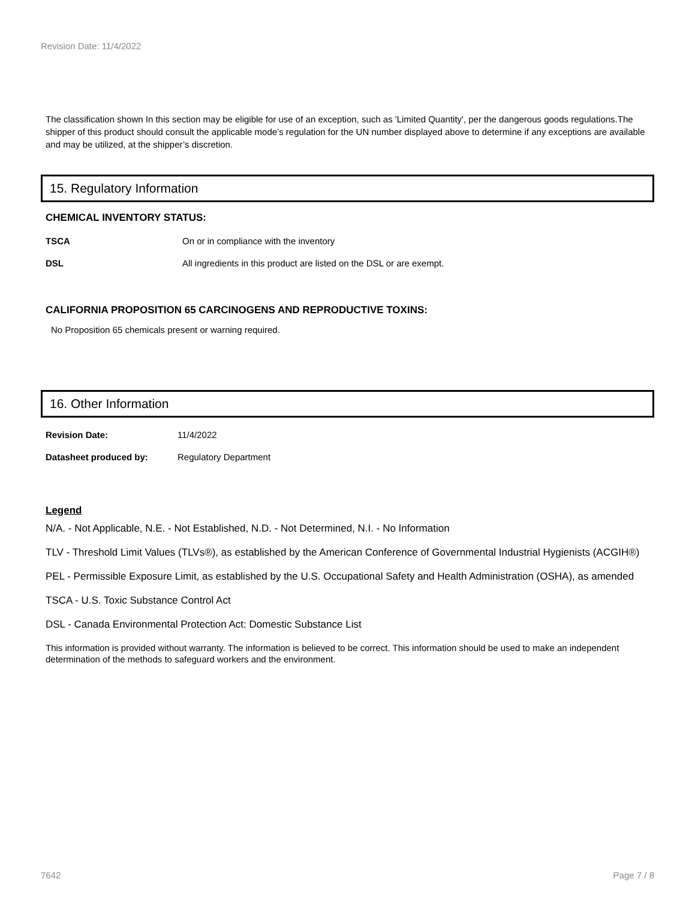Revision Date: 11/4/2022
The classification shown In this section may be eligible for use of an exception, such as 'Limited Quantity', per the dangerous goods regulations.The shipper of this product should consult the applicable mode’s regulation for the UN number displayed above to determine if any exceptions are available and may be utilized, at the shipper’s discretion.
15. Regulatory Information
CHEMICAL INVENTORY STATUS:
TSCA On or in compliance with the inventory
DSL All ingredients in this product are listed on the DSL or are exempt.
CALIFORNIA PROPOSITION 65 CARCINOGENS AND REPRODUCTIVE TOXINS:
No Proposition 65 chemicals present or warning required.
16. Other Information
Revision Date: 11/4/2022
Datasheet produced by: Regulatory Department
Legend
N/A. - Not Applicable, N.E. - Not Established, N.D. - Not Determined, N.I. - No Information
TLV - Threshold Limit Values (TLVs®), as established by the American Conference of Governmental Industrial Hygienists (ACGIH®)
PEL - Permissible Exposure Limit, as established by the U.S. Occupational Safety and Health Administration (OSHA), as amended
TSCA - U.S. Toxic Substance Control Act
DSL - Canada Environmental Protection Act: Domestic Substance List
This information is provided without warranty. The information is believed to be correct. This information should be used to make an independent determination of the methods to safeguard workers and the environment.
7642 Page 7 / 8